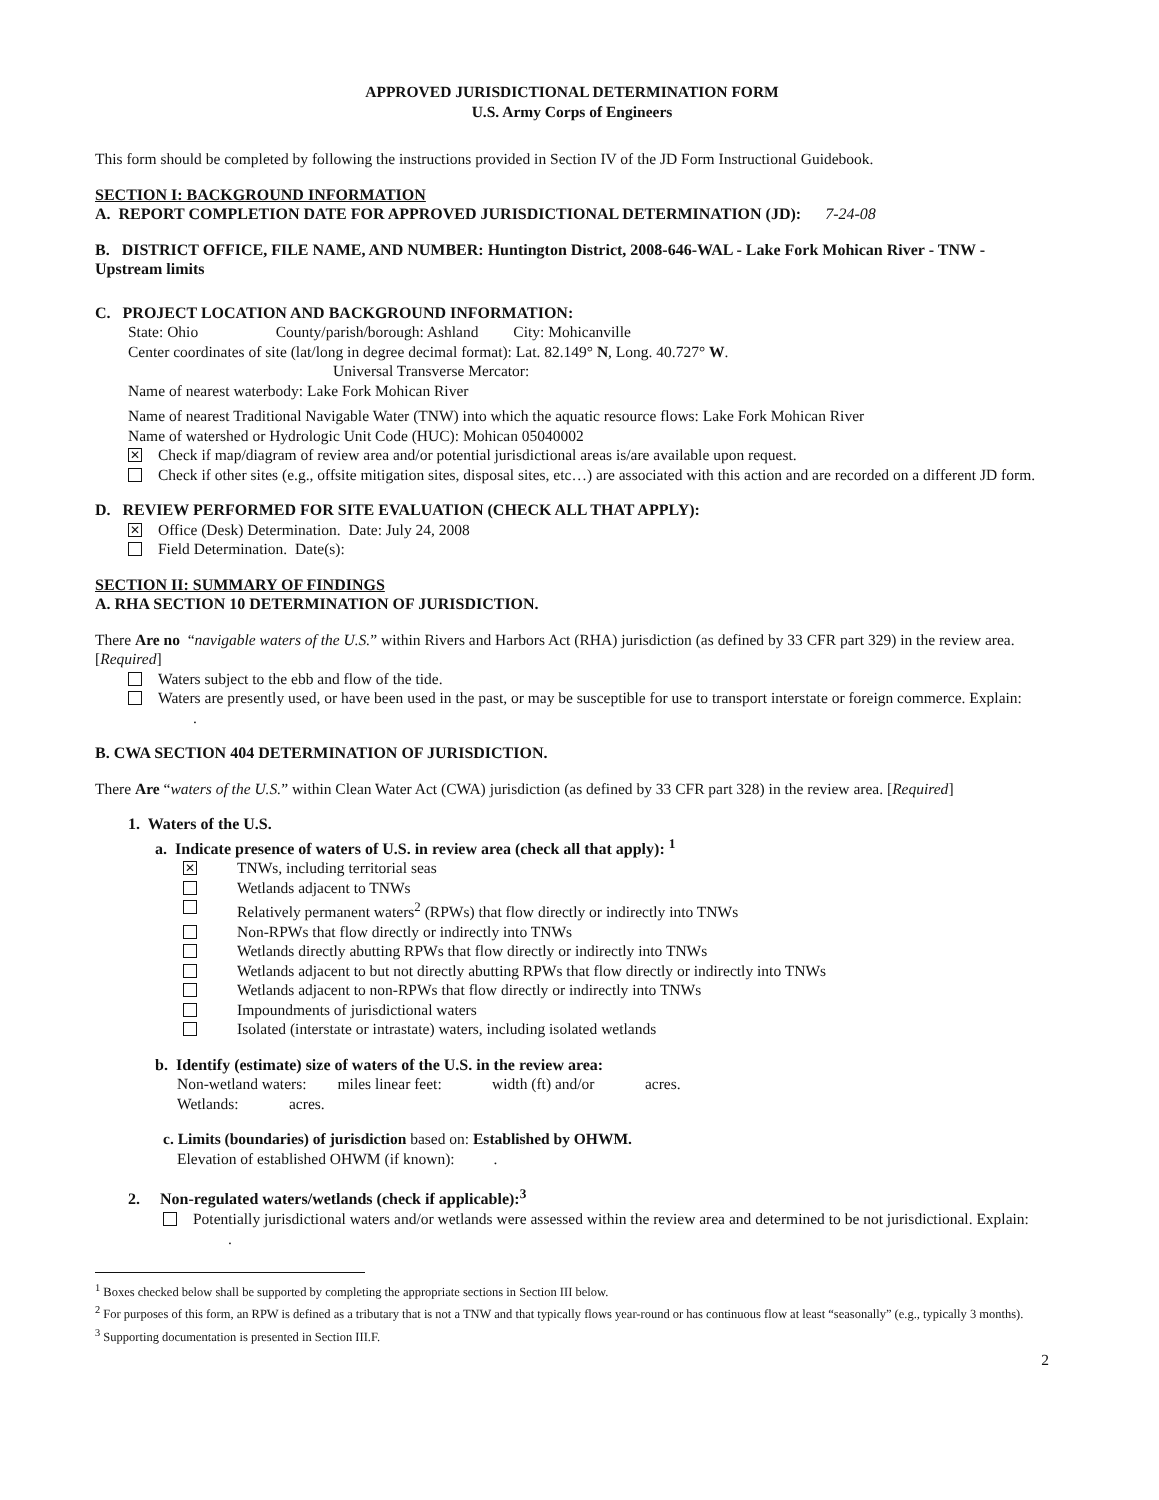APPROVED JURISDICTIONAL DETERMINATION FORM
U.S. Army Corps of Engineers
This form should be completed by following the instructions provided in Section IV of the JD Form Instructional Guidebook.
SECTION I: BACKGROUND INFORMATION
A. REPORT COMPLETION DATE FOR APPROVED JURISDICTIONAL DETERMINATION (JD): 7-24-08
B. DISTRICT OFFICE, FILE NAME, AND NUMBER: Huntington District, 2008-646-WAL - Lake Fork Mohican River - TNW - Upstream limits
C. PROJECT LOCATION AND BACKGROUND INFORMATION:
State: Ohio County/parish/borough: Ashland City: Mohicanville
Center coordinates of site (lat/long in degree decimal format): Lat. 82.149° N, Long. 40.727° W.
Universal Transverse Mercator:
Name of nearest waterbody: Lake Fork Mohican River
Name of nearest Traditional Navigable Water (TNW) into which the aquatic resource flows: Lake Fork Mohican River
Name of watershed or Hydrologic Unit Code (HUC): Mohican 05040002
✕ Check if map/diagram of review area and/or potential jurisdictional areas is/are available upon request.
Check if other sites (e.g., offsite mitigation sites, disposal sites, etc…) are associated with this action and are recorded on a different JD form.
D. REVIEW PERFORMED FOR SITE EVALUATION (CHECK ALL THAT APPLY):
✕ Office (Desk) Determination. Date: July 24, 2008
Field Determination. Date(s):
SECTION II: SUMMARY OF FINDINGS
A. RHA SECTION 10 DETERMINATION OF JURISDICTION.
There Are no “navigable waters of the U.S.” within Rivers and Harbors Act (RHA) jurisdiction (as defined by 33 CFR part 329) in the review area. [Required]
Waters subject to the ebb and flow of the tide.
Waters are presently used, or have been used in the past, or may be susceptible for use to transport interstate or foreign commerce. Explain: .
B. CWA SECTION 404 DETERMINATION OF JURISDICTION.
There Are “waters of the U.S.” within Clean Water Act (CWA) jurisdiction (as defined by 33 CFR part 328) in the review area. [Required]
1. Waters of the U.S.
a. Indicate presence of waters of U.S. in review area (check all that apply): <sup>1</sup>
✕ TNWs, including territorial seas
Wetlands adjacent to TNWs
Relatively permanent waters<sup>2</sup> (RPWs) that flow directly or indirectly into TNWs
Non-RPWs that flow directly or indirectly into TNWs
Wetlands directly abutting RPWs that flow directly or indirectly into TNWs
Wetlands adjacent to but not directly abutting RPWs that flow directly or indirectly into TNWs
Wetlands adjacent to non-RPWs that flow directly or indirectly into TNWs
Impoundments of jurisdictional waters
Isolated (interstate or intrastate) waters, including isolated wetlands
b. Identify (estimate) size of waters of the U.S. in the review area:
Non-wetland waters: miles linear feet: width (ft) and/or acres.
Wetlands: acres.
c. Limits (boundaries) of jurisdiction based on: Established by OHWM.
Elevation of established OHWM (if known): .
2. Non-regulated waters/wetlands (check if applicable):<sup>3</sup>
Potentially jurisdictional waters and/or wetlands were assessed within the review area and determined to be not jurisdictional. Explain: .
<sup>1</sup> Boxes checked below shall be supported by completing the appropriate sections in Section III below.
<sup>2</sup> For purposes of this form, an RPW is defined as a tributary that is not a TNW and that typically flows year-round or has continuous flow at least “seasonally” (e.g., typically 3 months).
<sup>3</sup> Supporting documentation is presented in Section III.F.
2